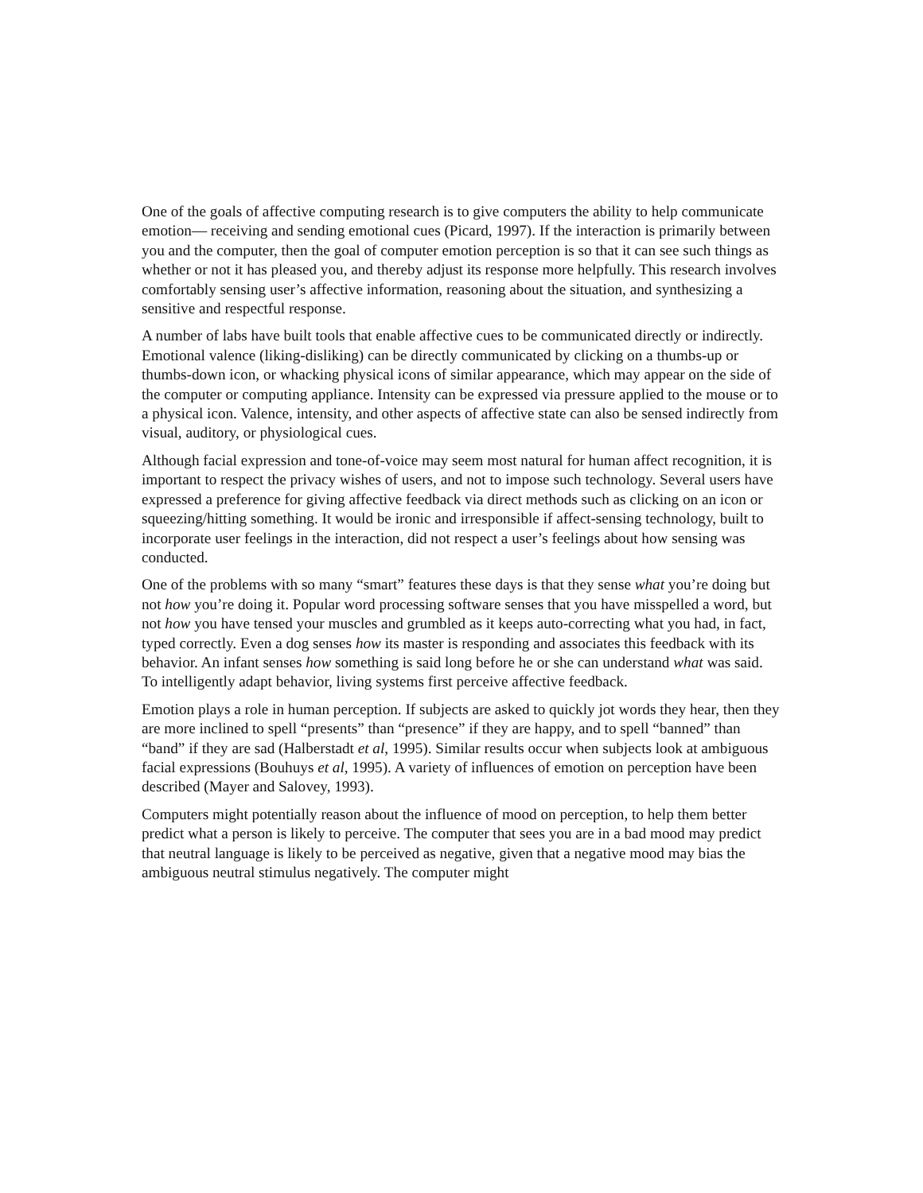One of the goals of affective computing research is to give computers the ability to help communicate emotion— receiving and sending emotional cues (Picard, 1997). If the interaction is primarily between you and the computer, then the goal of computer emotion perception is so that it can see such things as whether or not it has pleased you, and thereby adjust its response more helpfully. This research involves comfortably sensing user’s affective information, reasoning about the situation, and synthesizing a sensitive and respectful response.
A number of labs have built tools that enable affective cues to be communicated directly or indirectly. Emotional valence (liking-disliking) can be directly communicated by clicking on a thumbs-up or thumbs-down icon, or whacking physical icons of similar appearance, which may appear on the side of the computer or computing appliance. Intensity can be expressed via pressure applied to the mouse or to a physical icon. Valence, intensity, and other aspects of affective state can also be sensed indirectly from visual, auditory, or physiological cues.
Although facial expression and tone-of-voice may seem most natural for human affect recognition, it is important to respect the privacy wishes of users, and not to impose such technology. Several users have expressed a preference for giving affective feedback via direct methods such as clicking on an icon or squeezing/hitting something. It would be ironic and irresponsible if affect-sensing technology, built to incorporate user feelings in the interaction, did not respect a user’s feelings about how sensing was conducted.
One of the problems with so many “smart” features these days is that they sense what you’re doing but not how you’re doing it. Popular word processing software senses that you have misspelled a word, but not how you have tensed your muscles and grumbled as it keeps auto-correcting what you had, in fact, typed correctly. Even a dog senses how its master is responding and associates this feedback with its behavior. An infant senses how something is said long before he or she can understand what was said. To intelligently adapt behavior, living systems first perceive affective feedback.
Emotion plays a role in human perception. If subjects are asked to quickly jot words they hear, then they are more inclined to spell “presents” than “presence” if they are happy, and to spell “banned” than “band” if they are sad (Halberstadt et al, 1995). Similar results occur when subjects look at ambiguous facial expressions (Bouhuys et al, 1995). A variety of influences of emotion on perception have been described (Mayer and Salovey, 1993).
Computers might potentially reason about the influence of mood on perception, to help them better predict what a person is likely to perceive. The computer that sees you are in a bad mood may predict that neutral language is likely to be perceived as negative, given that a negative mood may bias the ambiguous neutral stimulus negatively. The computer might